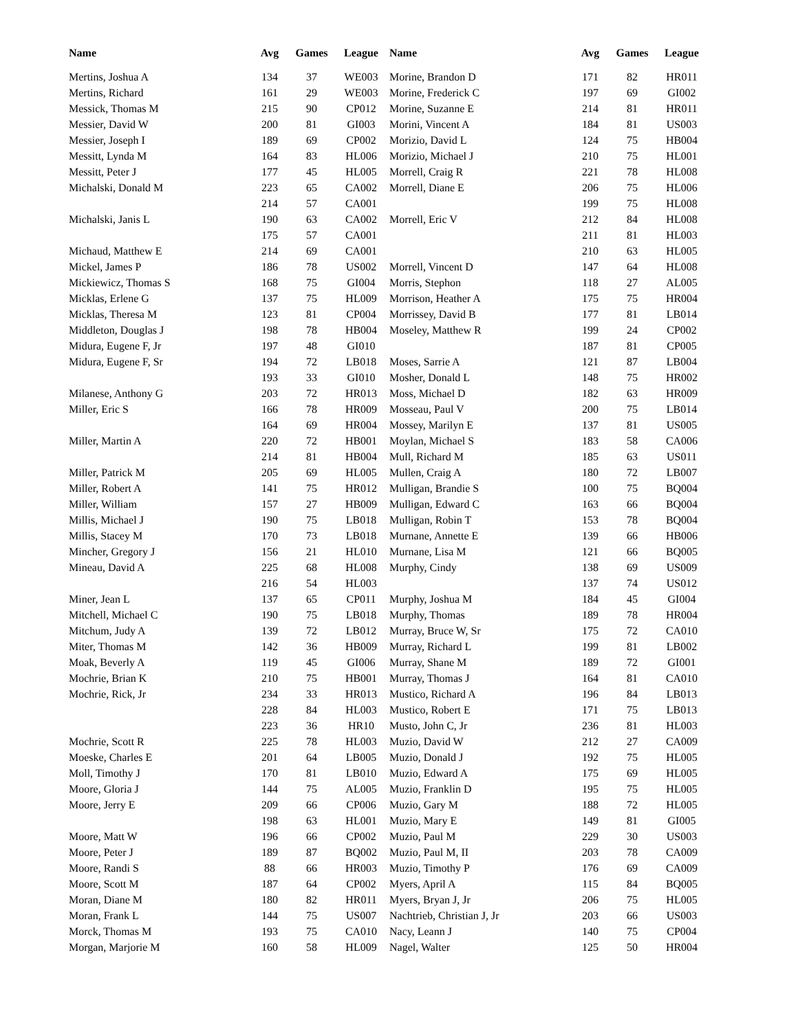| Name | Avg | Games | League | Name | Avg | Games | League |
| --- | --- | --- | --- | --- | --- | --- | --- |
| Mertins, Joshua A | 134 | 37 | WE003 | Morine, Brandon D | 171 | 82 | HR011 |
| Mertins, Richard | 161 | 29 | WE003 | Morine, Frederick C | 197 | 69 | GI002 |
| Messick, Thomas M | 215 | 90 | CP012 | Morine, Suzanne E | 214 | 81 | HR011 |
| Messier, David W | 200 | 81 | GI003 | Morini, Vincent A | 184 | 81 | US003 |
| Messier, Joseph I | 189 | 69 | CP002 | Morizio, David L | 124 | 75 | HB004 |
| Messitt, Lynda M | 164 | 83 | HL006 | Morizio, Michael J | 210 | 75 | HL001 |
| Messitt, Peter J | 177 | 45 | HL005 | Morrell, Craig R | 221 | 78 | HL008 |
| Michalski, Donald M | 223 | 65 | CA002 | Morrell, Diane E | 206 | 75 | HL006 |
| | 214 | 57 | CA001 | | 199 | 75 | HL008 |
| Michalski, Janis L | 190 | 63 | CA002 | Morrell, Eric V | 212 | 84 | HL008 |
| | 175 | 57 | CA001 | | 211 | 81 | HL003 |
| Michaud, Matthew E | 214 | 69 | CA001 | | 210 | 63 | HL005 |
| Mickel, James P | 186 | 78 | US002 | Morrell, Vincent D | 147 | 64 | HL008 |
| Mickiewicz, Thomas S | 168 | 75 | GI004 | Morris, Stephon | 118 | 27 | AL005 |
| Micklas, Erlene G | 137 | 75 | HL009 | Morrison, Heather A | 175 | 75 | HR004 |
| Micklas, Theresa M | 123 | 81 | CP004 | Morrissey, David B | 177 | 81 | LB014 |
| Middleton, Douglas J | 198 | 78 | HB004 | Moseley, Matthew R | 199 | 24 | CP002 |
| Midura, Eugene F, Jr | 197 | 48 | GI010 | | 187 | 81 | CP005 |
| Midura, Eugene F, Sr | 194 | 72 | LB018 | Moses, Sarrie A | 121 | 87 | LB004 |
| | 193 | 33 | GI010 | Mosher, Donald L | 148 | 75 | HR002 |
| Milanese, Anthony G | 203 | 72 | HR013 | Moss, Michael D | 182 | 63 | HR009 |
| Miller, Eric S | 166 | 78 | HR009 | Mosseau, Paul V | 200 | 75 | LB014 |
| | 164 | 69 | HR004 | Mossey, Marilyn E | 137 | 81 | US005 |
| Miller, Martin A | 220 | 72 | HB001 | Moylan, Michael S | 183 | 58 | CA006 |
| | 214 | 81 | HB004 | Mull, Richard M | 185 | 63 | US011 |
| Miller, Patrick M | 205 | 69 | HL005 | Mullen, Craig A | 180 | 72 | LB007 |
| Miller, Robert A | 141 | 75 | HR012 | Mulligan, Brandie S | 100 | 75 | BQ004 |
| Miller, William | 157 | 27 | HB009 | Mulligan, Edward C | 163 | 66 | BQ004 |
| Millis, Michael J | 190 | 75 | LB018 | Mulligan, Robin T | 153 | 78 | BQ004 |
| Millis, Stacey M | 170 | 73 | LB018 | Murnane, Annette E | 139 | 66 | HB006 |
| Mincher, Gregory J | 156 | 21 | HL010 | Murnane, Lisa M | 121 | 66 | BQ005 |
| Mineau, David A | 225 | 68 | HL008 | Murphy, Cindy | 138 | 69 | US009 |
| | 216 | 54 | HL003 | | 137 | 74 | US012 |
| Miner, Jean L | 137 | 65 | CP011 | Murphy, Joshua M | 184 | 45 | GI004 |
| Mitchell, Michael C | 190 | 75 | LB018 | Murphy, Thomas | 189 | 78 | HR004 |
| Mitchum, Judy A | 139 | 72 | LB012 | Murray, Bruce W, Sr | 175 | 72 | CA010 |
| Miter, Thomas M | 142 | 36 | HB009 | Murray, Richard L | 199 | 81 | LB002 |
| Moak, Beverly A | 119 | 45 | GI006 | Murray, Shane M | 189 | 72 | GI001 |
| Mochrie, Brian K | 210 | 75 | HB001 | Murray, Thomas J | 164 | 81 | CA010 |
| Mochrie, Rick, Jr | 234 | 33 | HR013 | Mustico, Richard A | 196 | 84 | LB013 |
| | 228 | 84 | HL003 | Mustico, Robert E | 171 | 75 | LB013 |
| | 223 | 36 | HR10 | Musto, John C, Jr | 236 | 81 | HL003 |
| Mochrie, Scott R | 225 | 78 | HL003 | Muzio, David W | 212 | 27 | CA009 |
| Moeske, Charles E | 201 | 64 | LB005 | Muzio, Donald J | 192 | 75 | HL005 |
| Moll, Timothy J | 170 | 81 | LB010 | Muzio, Edward A | 175 | 69 | HL005 |
| Moore, Gloria J | 144 | 75 | AL005 | Muzio, Franklin D | 195 | 75 | HL005 |
| Moore, Jerry E | 209 | 66 | CP006 | Muzio, Gary M | 188 | 72 | HL005 |
| | 198 | 63 | HL001 | Muzio, Mary E | 149 | 81 | GI005 |
| Moore, Matt W | 196 | 66 | CP002 | Muzio, Paul M | 229 | 30 | US003 |
| Moore, Peter J | 189 | 87 | BQ002 | Muzio, Paul M, II | 203 | 78 | CA009 |
| Moore, Randi S | 88 | 66 | HR003 | Muzio, Timothy P | 176 | 69 | CA009 |
| Moore, Scott M | 187 | 64 | CP002 | Myers, April A | 115 | 84 | BQ005 |
| Moran, Diane M | 180 | 82 | HR011 | Myers, Bryan J, Jr | 206 | 75 | HL005 |
| Moran, Frank L | 144 | 75 | US007 | Nachtrieb, Christian J, Jr | 203 | 66 | US003 |
| Morck, Thomas M | 193 | 75 | CA010 | Nacy, Leann J | 140 | 75 | CP004 |
| Morgan, Marjorie M | 160 | 58 | HL009 | Nagel, Walter | 125 | 50 | HR004 |